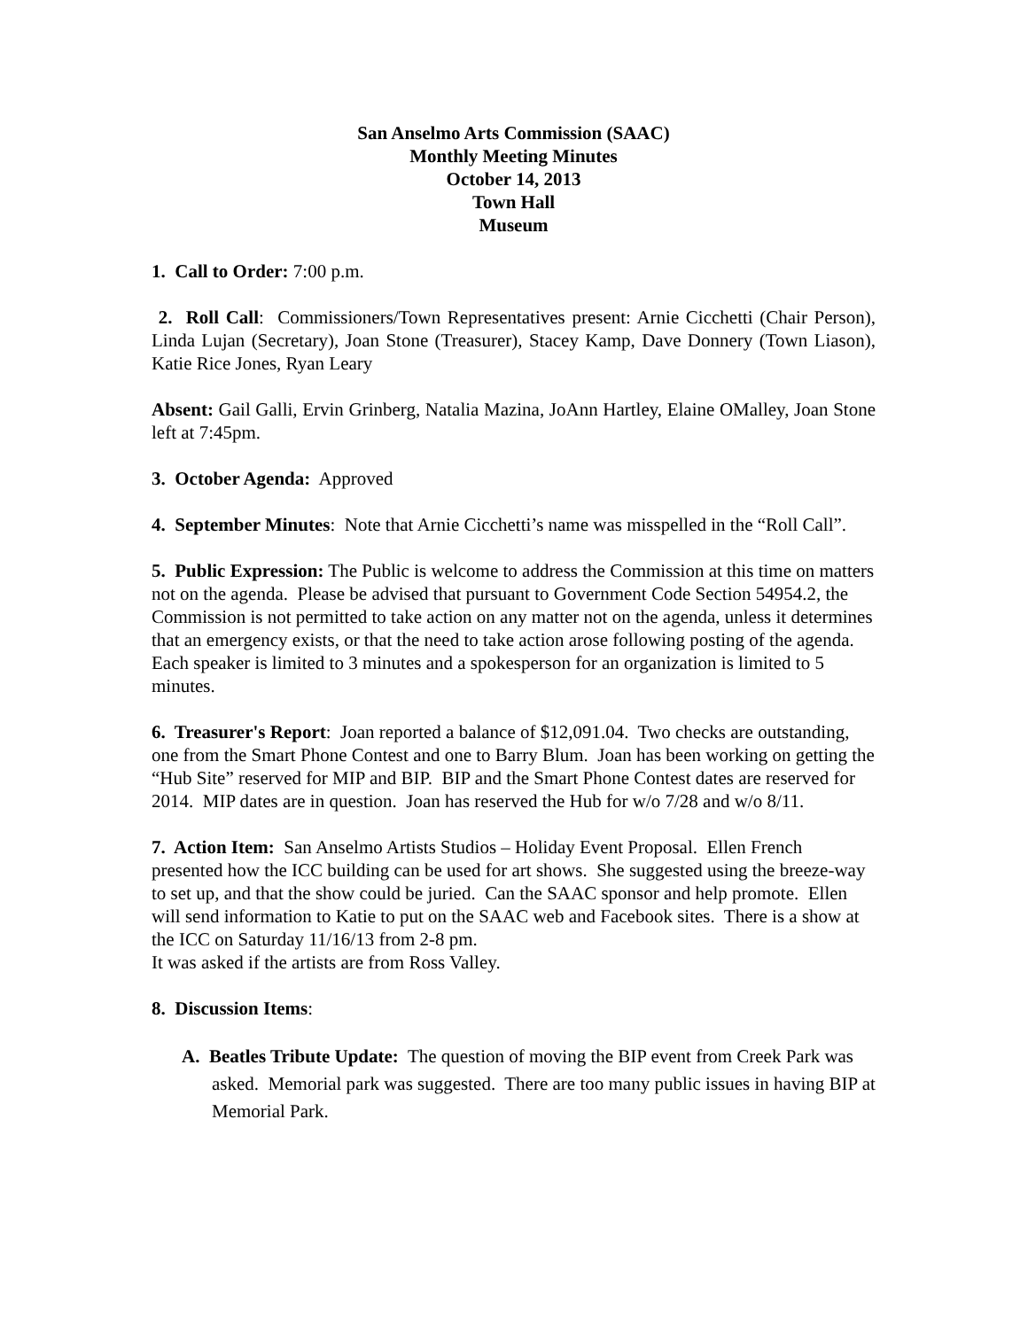San Anselmo Arts Commission (SAAC)
Monthly Meeting Minutes
October 14, 2013
Town Hall
Museum
1. Call to Order: 7:00 p.m.
2. Roll Call: Commissioners/Town Representatives present: Arnie Cicchetti (Chair Person), Linda Lujan (Secretary), Joan Stone (Treasurer), Stacey Kamp, Dave Donnery (Town Liason), Katie Rice Jones, Ryan Leary
Absent: Gail Galli, Ervin Grinberg, Natalia Mazina, JoAnn Hartley, Elaine OMalley, Joan Stone left at 7:45pm.
3. October Agenda: Approved
4. September Minutes: Note that Arnie Cicchetti’s name was misspelled in the “Roll Call”.
5. Public Expression: The Public is welcome to address the Commission at this time on matters not on the agenda. Please be advised that pursuant to Government Code Section 54954.2, the Commission is not permitted to take action on any matter not on the agenda, unless it determines that an emergency exists, or that the need to take action arose following posting of the agenda. Each speaker is limited to 3 minutes and a spokesperson for an organization is limited to 5 minutes.
6. Treasurer's Report: Joan reported a balance of $12,091.04. Two checks are outstanding, one from the Smart Phone Contest and one to Barry Blum. Joan has been working on getting the “Hub Site” reserved for MIP and BIP. BIP and the Smart Phone Contest dates are reserved for 2014. MIP dates are in question. Joan has reserved the Hub for w/o 7/28 and w/o 8/11.
7. Action Item: San Anselmo Artists Studios – Holiday Event Proposal. Ellen French presented how the ICC building can be used for art shows. She suggested using the breeze-way to set up, and that the show could be juried. Can the SAAC sponsor and help promote. Ellen will send information to Katie to put on the SAAC web and Facebook sites. There is a show at the ICC on Saturday 11/16/13 from 2-8 pm.
It was asked if the artists are from Ross Valley.
8. Discussion Items:
A. Beatles Tribute Update: The question of moving the BIP event from Creek Park was asked. Memorial park was suggested. There are too many public issues in having BIP at Memorial Park.